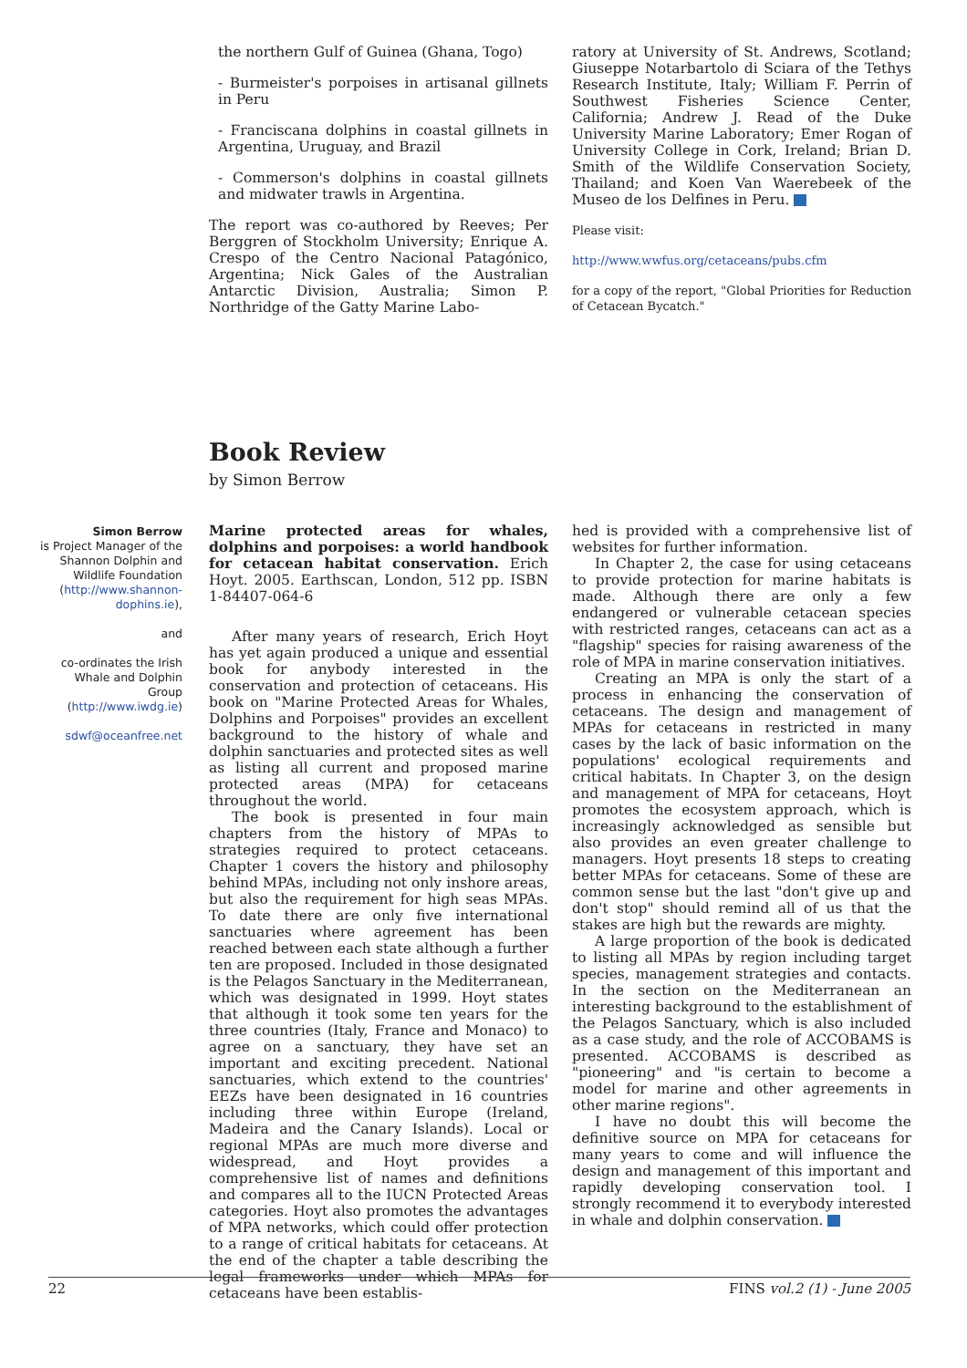the northern Gulf of Guinea (Ghana, Togo)
- Burmeister's porpoises in artisanal gillnets in Peru
- Franciscana dolphins in coastal gillnets in Argentina, Uruguay, and Brazil
- Commerson's dolphins in coastal gillnets and midwater trawls in Argentina.
The report was co-authored by Reeves; Per Berggren of Stockholm University; Enrique A. Crespo of the Centro Nacional Patagónico, Argentina; Nick Gales of the Australian Antarctic Division, Australia; Simon P. Northridge of the Gatty Marine Labo-
ratory at University of St. Andrews, Scotland; Giuseppe Notarbartolo di Sciara of the Tethys Research Institute, Italy; William F. Perrin of Southwest Fisheries Science Center, California; Andrew J. Read of the Duke University Marine Laboratory; Emer Rogan of University College in Cork, Ireland; Brian D. Smith of the Wildlife Conservation Society, Thailand; and Koen Van Waerebeek of the Museo de los Delfines in Peru.
Please visit:
http://www.wwfus.org/cetaceans/pubs.cfm
for a copy of the report, "Global Priorities for Reduction of Cetacean Bycatch."
Book Review
by Simon Berrow
Simon Berrow
is Project Manager of the Shannon Dolphin and Wildlife Foundation (http://www.shannon-dophins.ie),
and
co-ordinates the Irish Whale and Dolphin Group (http://www.iwdg.ie)
sdwf@oceanfree.net
Marine protected areas for whales, dolphins and porpoises: a world handbook for cetacean habitat conservation. Erich Hoyt. 2005. Earthscan, London, 512 pp. ISBN 1-84407-064-6
After many years of research, Erich Hoyt has yet again produced a unique and essential book for anybody interested in the conservation and protection of cetaceans. His book on "Marine Protected Areas for Whales, Dolphins and Porpoises" provides an excellent background to the history of whale and dolphin sanctuaries and protected sites as well as listing all current and proposed marine protected areas (MPA) for cetaceans throughout the world.
The book is presented in four main chapters from the history of MPAs to strategies required to protect cetaceans. Chapter 1 covers the history and philosophy behind MPAs, including not only inshore areas, but also the requirement for high seas MPAs. To date there are only five international sanctuaries where agreement has been reached between each state although a further ten are proposed. Included in those designated is the Pelagos Sanctuary in the Mediterranean, which was designated in 1999. Hoyt states that although it took some ten years for the three countries (Italy, France and Monaco) to agree on a sanctuary, they have set an important and exciting precedent. National sanctuaries, which extend to the countries' EEZs have been designated in 16 countries including three within Europe (Ireland, Madeira and the Canary Islands). Local or regional MPAs are much more diverse and widespread, and Hoyt provides a comprehensive list of names and definitions and compares all to the IUCN Protected Areas categories. Hoyt also promotes the advantages of MPA networks, which could offer protection to a range of critical habitats for cetaceans. At the end of the chapter a table describing the legal frameworks under which MPAs for cetaceans have been establis-
hed is provided with a comprehensive list of websites for further information.
In Chapter 2, the case for using cetaceans to provide protection for marine habitats is made. Although there are only a few endangered or vulnerable cetacean species with restricted ranges, cetaceans can act as a "flagship" species for raising awareness of the role of MPA in marine conservation initiatives.
Creating an MPA is only the start of a process in enhancing the conservation of cetaceans. The design and management of MPAs for cetaceans in restricted in many cases by the lack of basic information on the populations' ecological requirements and critical habitats. In Chapter 3, on the design and management of MPA for cetaceans, Hoyt promotes the ecosystem approach, which is increasingly acknowledged as sensible but also provides an even greater challenge to managers. Hoyt presents 18 steps to creating better MPAs for cetaceans. Some of these are common sense but the last "don't give up and don't stop" should remind all of us that the stakes are high but the rewards are mighty.
A large proportion of the book is dedicated to listing all MPAs by region including target species, management strategies and contacts. In the section on the Mediterranean an interesting background to the establishment of the Pelagos Sanctuary, which is also included as a case study, and the role of ACCOBAMS is presented. ACCOBAMS is described as "pioneering" and "is certain to become a model for marine and other agreements in other marine regions".
I have no doubt this will become the definitive source on MPA for cetaceans for many years to come and will influence the design and management of this important and rapidly developing conservation tool. I strongly recommend it to everybody interested in whale and dolphin conservation.
22 FINS vol.2 (1) - June 2005